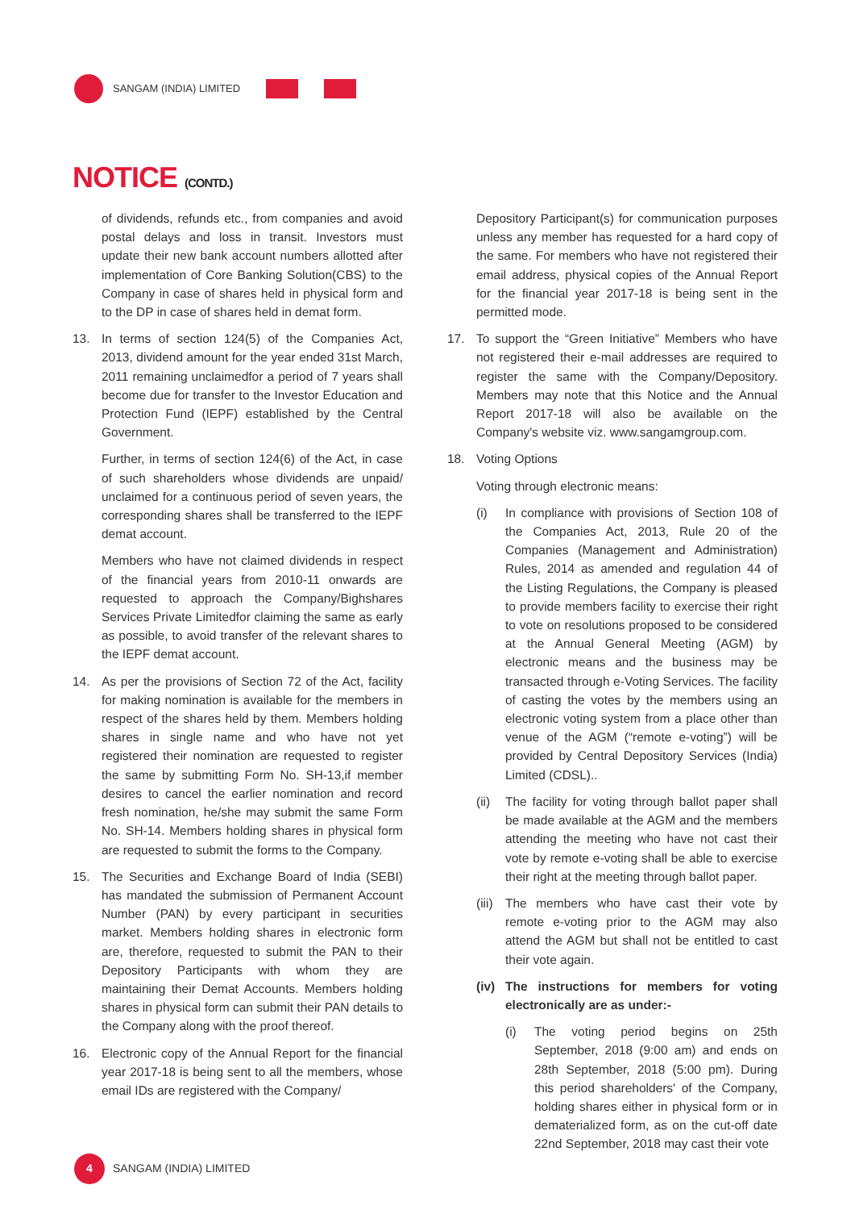SANGAM (INDIA) LIMITED
NOTICE (CONTD.)
of dividends, refunds etc., from companies and avoid postal delays and loss in transit. Investors must update their new bank account numbers allotted after implementation of Core Banking Solution(CBS) to the Company in case of shares held in physical form and to the DP in case of shares held in demat form.
13. In terms of section 124(5) of the Companies Act, 2013, dividend amount for the year ended 31st March, 2011 remaining unclaimedfor a period of 7 years shall become due for transfer to the Investor Education and Protection Fund (IEPF) established by the Central Government.
Further, in terms of section 124(6) of the Act, in case of such shareholders whose dividends are unpaid/ unclaimed for a continuous period of seven years, the corresponding shares shall be transferred to the IEPF demat account.
Members who have not claimed dividends in respect of the financial years from 2010-11 onwards are requested to approach the Company/Bighshares Services Private Limitedfor claiming the same as early as possible, to avoid transfer of the relevant shares to the IEPF demat account.
14. As per the provisions of Section 72 of the Act, facility for making nomination is available for the members in respect of the shares held by them. Members holding shares in single name and who have not yet registered their nomination are requested to register the same by submitting Form No. SH-13,if member desires to cancel the earlier nomination and record fresh nomination, he/she may submit the same Form No. SH-14. Members holding shares in physical form are requested to submit the forms to the Company.
15. The Securities and Exchange Board of India (SEBI) has mandated the submission of Permanent Account Number (PAN) by every participant in securities market. Members holding shares in electronic form are, therefore, requested to submit the PAN to their Depository Participants with whom they are maintaining their Demat Accounts. Members holding shares in physical form can submit their PAN details to the Company along with the proof thereof.
16. Electronic copy of the Annual Report for the financial year 2017-18 is being sent to all the members, whose email IDs are registered with the Company/
Depository Participant(s) for communication purposes unless any member has requested for a hard copy of the same. For members who have not registered their email address, physical copies of the Annual Report for the financial year 2017-18 is being sent in the permitted mode.
17. To support the “Green Initiative” Members who have not registered their e-mail addresses are required to register the same with the Company/Depository. Members may note that this Notice and the Annual Report 2017-18 will also be available on the Company's website viz. www.sangamgroup.com.
18. Voting Options
Voting through electronic means:
(i) In compliance with provisions of Section 108 of the Companies Act, 2013, Rule 20 of the Companies (Management and Administration) Rules, 2014 as amended and regulation 44 of the Listing Regulations, the Company is pleased to provide members facility to exercise their right to vote on resolutions proposed to be considered at the Annual General Meeting (AGM) by electronic means and the business may be transacted through e-Voting Services. The facility of casting the votes by the members using an electronic voting system from a place other than venue of the AGM (“remote e-voting”) will be provided by Central Depository Services (India) Limited (CDSL)..
(ii)
The facility for voting through ballot paper shall be made available at the AGM and the members attending the meeting who have not cast their vote by remote e-voting shall be able to exercise their right at the meeting through ballot paper.
(iii)
The members who have cast their vote by remote e-voting prior to the AGM may also attend the AGM but shall not be entitled to cast their vote again.
(iv)
The instructions for members for voting electronically are as under:-
(i) The voting period begins on 25th September, 2018 (9:00 am) and ends on 28th September, 2018 (5:00 pm). During this period shareholders' of the Company, holding shares either in physical form or in dematerialized form, as on the cut-off date 22nd September, 2018 may cast their vote
4
SANGAM (INDIA) LIMITED